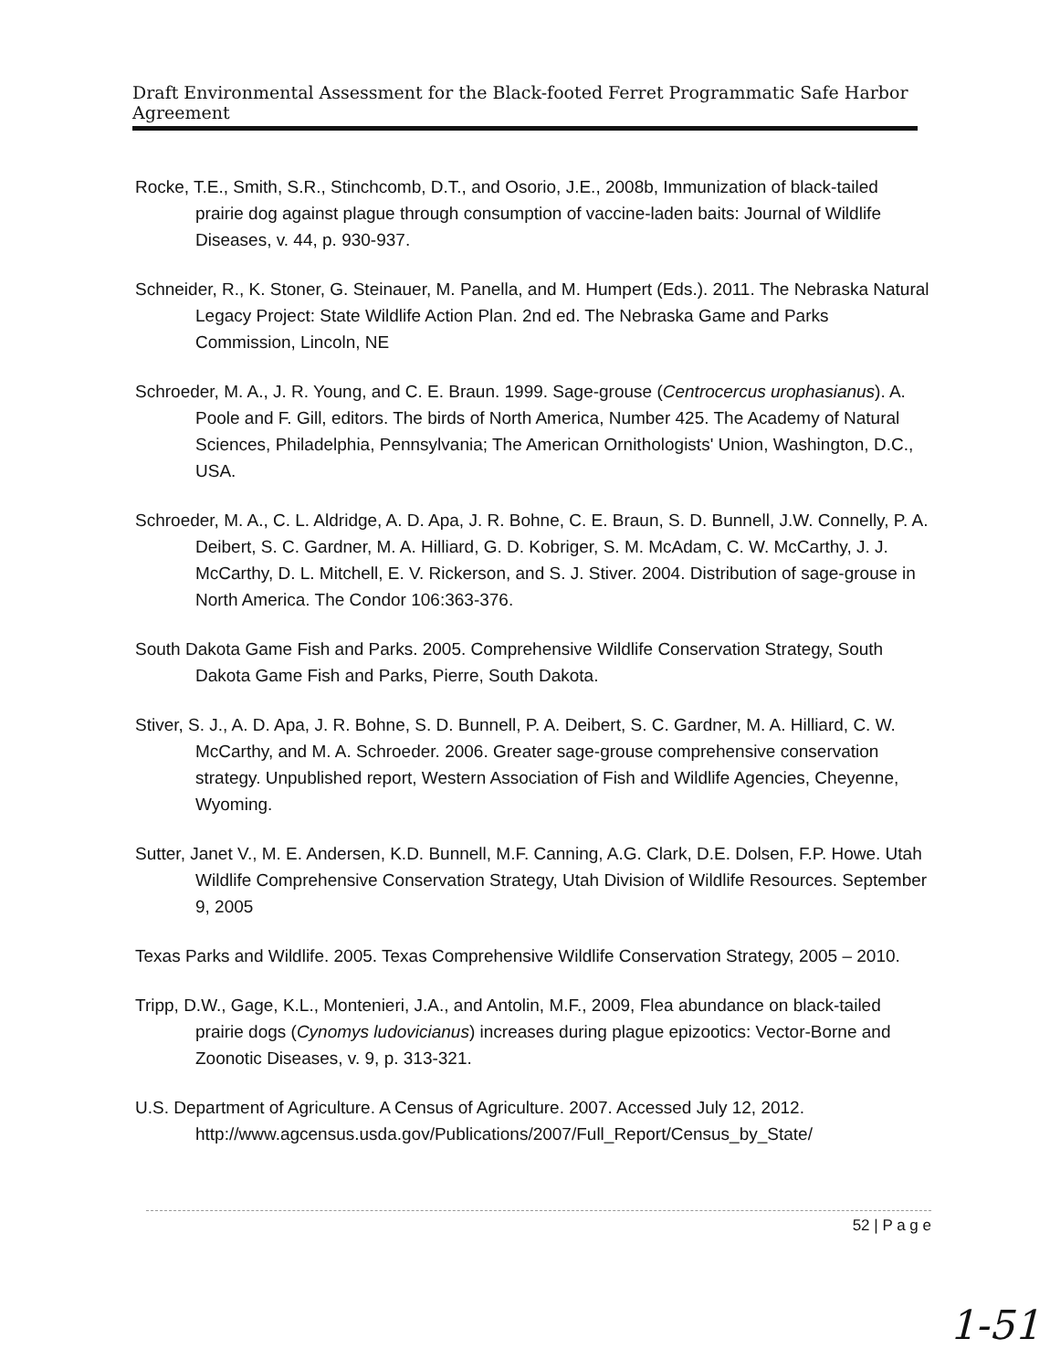Draft Environmental Assessment for the Black-footed Ferret Programmatic Safe Harbor Agreement
Rocke, T.E., Smith, S.R., Stinchcomb, D.T., and Osorio, J.E., 2008b, Immunization of black-tailed prairie dog against plague through consumption of vaccine-laden baits: Journal of Wildlife Diseases, v. 44, p. 930-937.
Schneider, R., K. Stoner, G. Steinauer, M. Panella, and M. Humpert (Eds.). 2011. The Nebraska Natural Legacy Project: State Wildlife Action Plan. 2nd ed. The Nebraska Game and Parks Commission, Lincoln, NE
Schroeder, M. A., J. R. Young, and C. E. Braun. 1999. Sage-grouse (Centrocercus urophasianus). A. Poole and F. Gill, editors. The birds of North America, Number 425. The Academy of Natural Sciences, Philadelphia, Pennsylvania; The American Ornithologists' Union, Washington, D.C., USA.
Schroeder, M. A., C. L. Aldridge, A. D. Apa, J. R. Bohne, C. E. Braun, S. D. Bunnell, J.W. Connelly, P. A. Deibert, S. C. Gardner, M. A. Hilliard, G. D. Kobriger, S. M. McAdam, C. W. McCarthy, J. J. McCarthy, D. L. Mitchell, E. V. Rickerson, and S. J. Stiver. 2004. Distribution of sage-grouse in North America. The Condor 106:363-376.
South Dakota Game Fish and Parks. 2005. Comprehensive Wildlife Conservation Strategy, South Dakota Game Fish and Parks, Pierre, South Dakota.
Stiver, S. J., A. D. Apa, J. R. Bohne, S. D. Bunnell, P. A. Deibert, S. C. Gardner, M. A. Hilliard, C. W. McCarthy, and M. A. Schroeder. 2006. Greater sage-grouse comprehensive conservation strategy. Unpublished report, Western Association of Fish and Wildlife Agencies, Cheyenne, Wyoming.
Sutter, Janet V., M. E. Andersen, K.D. Bunnell, M.F. Canning, A.G. Clark, D.E. Dolsen, F.P. Howe. Utah Wildlife Comprehensive Conservation Strategy, Utah Division of Wildlife Resources. September 9, 2005
Texas Parks and Wildlife. 2005. Texas Comprehensive Wildlife Conservation Strategy, 2005 – 2010.
Tripp, D.W., Gage, K.L., Montenieri, J.A., and Antolin, M.F., 2009, Flea abundance on black-tailed prairie dogs (Cynomys ludovicianus) increases during plague epizootics: Vector-Borne and Zoonotic Diseases, v. 9, p. 313-321.
U.S. Department of Agriculture. A Census of Agriculture. 2007. Accessed July 12, 2012. http://www.agcensus.usda.gov/Publications/2007/Full_Report/Census_by_State/
52 | P a g e
1-51